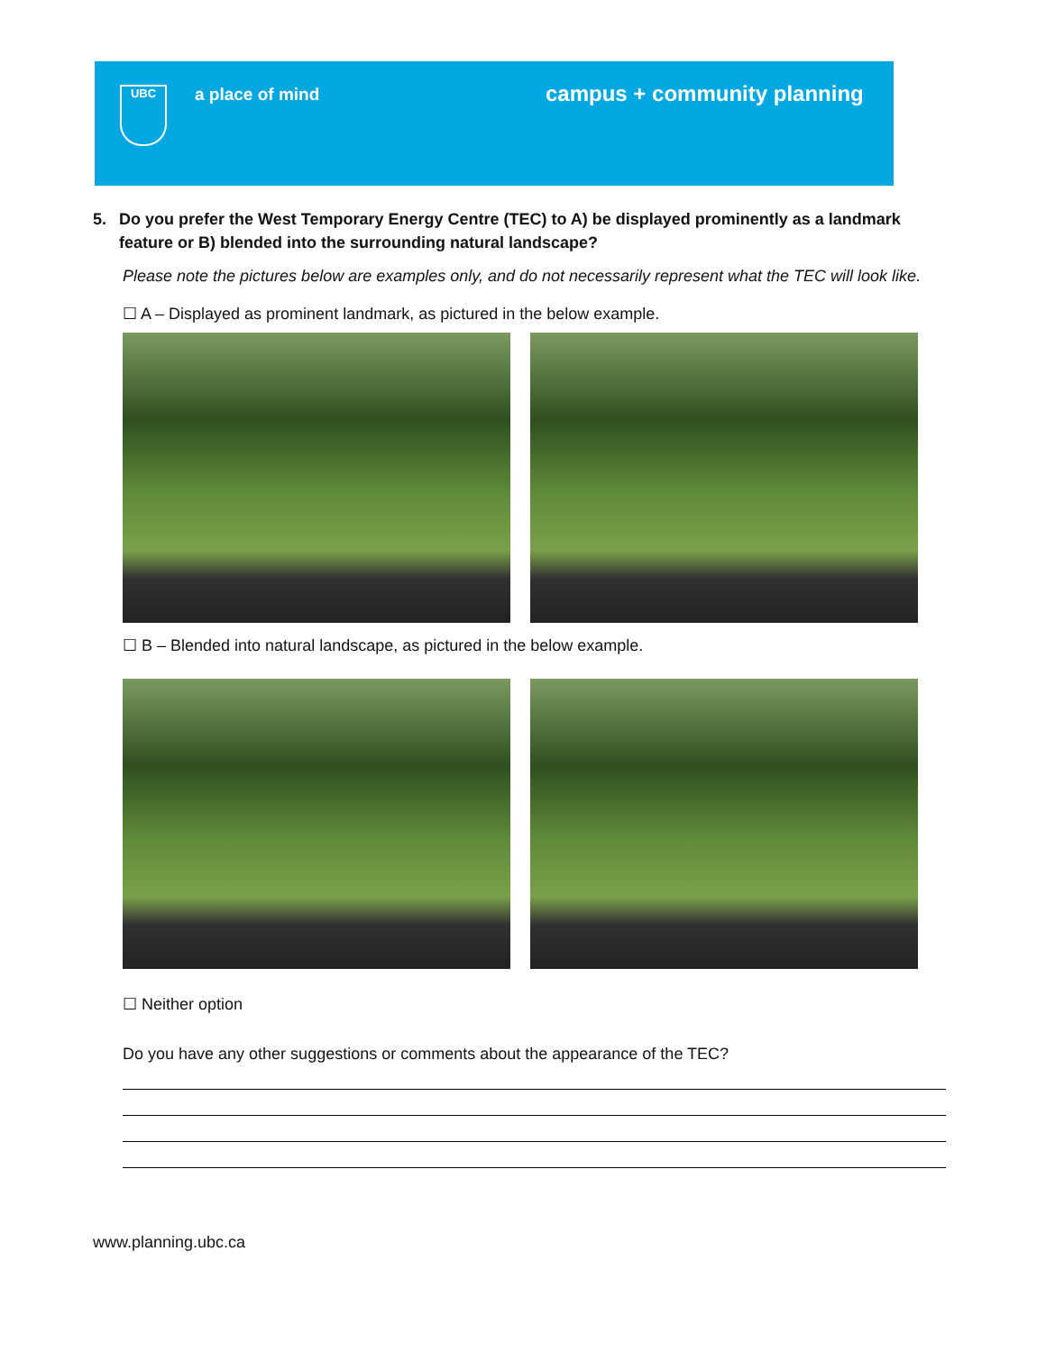UBC a place of mind campus + community planning
5. Do you prefer the West Temporary Energy Centre (TEC) to A) be displayed prominently as a landmark feature or B) blended into the surrounding natural landscape?
Please note the pictures below are examples only, and do not necessarily represent what the TEC will look like.
☐ A – Displayed as prominent landmark, as pictured in the below example.
☐ B – Blended into natural landscape, as pictured in the below example.
☐ Neither option
Do you have any other suggestions or comments about the appearance of the TEC?
www.planning.ubc.ca